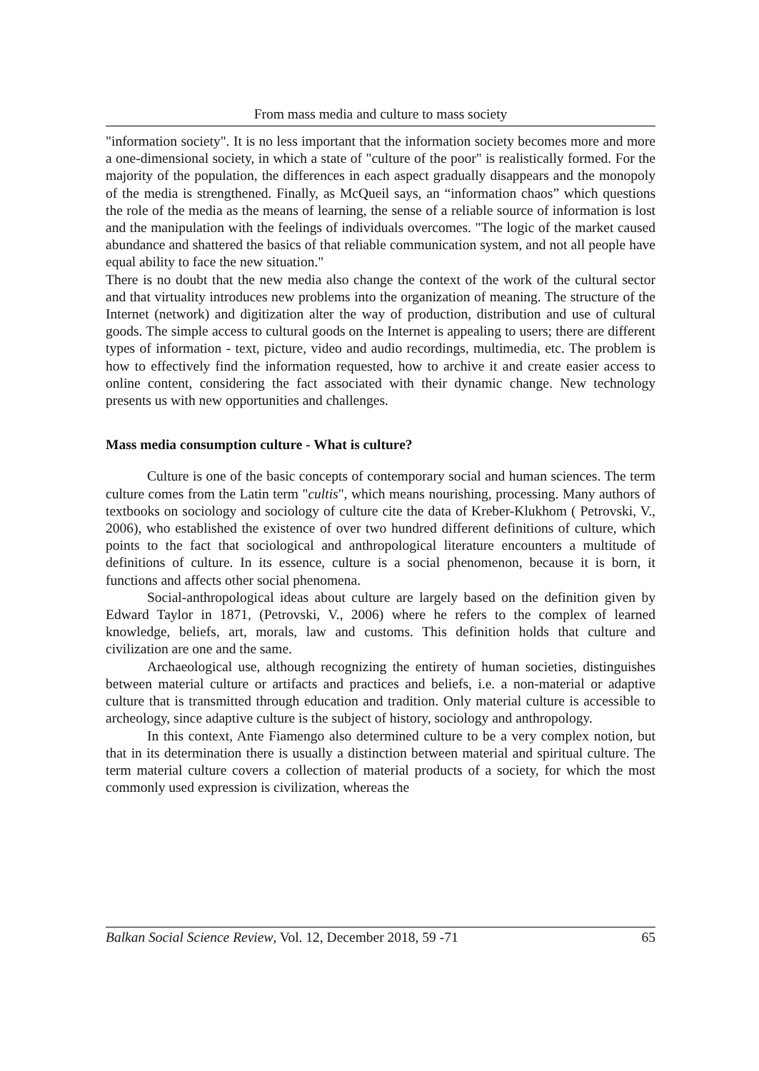From mass media and culture to mass society
"information society". It is no less important that the information society becomes more and more a one-dimensional society, in which a state of "culture of the poor" is realistically formed. For the majority of the population, the differences in each aspect gradually disappears and the monopoly of the media is strengthened. Finally, as McQueil says, an “information chaos” which questions the role of the media as the means of learning, the sense of a reliable source of information is lost and the manipulation with the feelings of individuals overcomes. "The logic of the market caused abundance and shattered the basics of that reliable communication system, and not all people have equal ability to face the new situation."
There is no doubt that the new media also change the context of the work of the cultural sector and that virtuality introduces new problems into the organization of meaning. The structure of the Internet (network) and digitization alter the way of production, distribution and use of cultural goods. The simple access to cultural goods on the Internet is appealing to users; there are different types of information - text, picture, video and audio recordings, multimedia, etc. The problem is how to effectively find the information requested, how to archive it and create easier access to online content, considering the fact associated with their dynamic change. New technology presents us with new opportunities and challenges.
Mass media consumption culture - What is culture?
Culture is one of the basic concepts of contemporary social and human sciences. The term culture comes from the Latin term "cultis", which means nourishing, processing. Many authors of textbooks on sociology and sociology of culture cite the data of Kreber-Klukhom ( Petrovski, V., 2006), who established the existence of over two hundred different definitions of culture, which points to the fact that sociological and anthropological literature encounters a multitude of definitions of culture. In its essence, culture is a social phenomenon, because it is born, it functions and affects other social phenomena.
Social-anthropological ideas about culture are largely based on the definition given by Edward Taylor in 1871, (Petrovski, V., 2006) where he refers to the complex of learned knowledge, beliefs, art, morals, law and customs. This definition holds that culture and civilization are one and the same.
Archaeological use, although recognizing the entirety of human societies, distinguishes between material culture or artifacts and practices and beliefs, i.e. a non-material or adaptive culture that is transmitted through education and tradition. Only material culture is accessible to archeology, since adaptive culture is the subject of history, sociology and anthropology.
In this context, Ante Fiamengo also determined culture to be a very complex notion, but that in its determination there is usually a distinction between material and spiritual culture. The term material culture covers a collection of material products of a society, for which the most commonly used expression is civilization, whereas the
Balkan Social Science Review, Vol. 12, December 2018, 59 -71 65